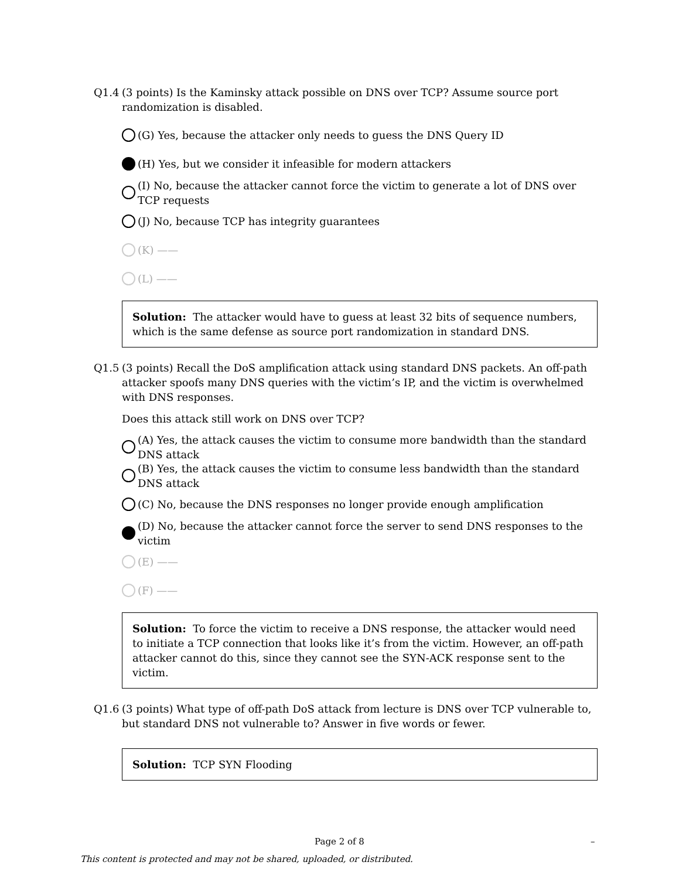Q1.4 (3 points) Is the Kaminsky attack possible on DNS over TCP? Assume source port randomization is disabled.
(G) Yes, because the attacker only needs to guess the DNS Query ID
(H) Yes, but we consider it infeasible for modern attackers
(I) No, because the attacker cannot force the victim to generate a lot of DNS over TCP requests
(J) No, because TCP has integrity guarantees
(K) ——
(L) ——
Solution: The attacker would have to guess at least 32 bits of sequence numbers, which is the same defense as source port randomization in standard DNS.
Q1.5 (3 points) Recall the DoS amplification attack using standard DNS packets. An off-path attacker spoofs many DNS queries with the victim’s IP, and the victim is overwhelmed with DNS responses.
Does this attack still work on DNS over TCP?
(A) Yes, the attack causes the victim to consume more bandwidth than the standard DNS attack
(B) Yes, the attack causes the victim to consume less bandwidth than the standard DNS attack
(C) No, because the DNS responses no longer provide enough amplification
(D) No, because the attacker cannot force the server to send DNS responses to the victim
(E) ——
(F) ——
Solution: To force the victim to receive a DNS response, the attacker would need to initiate a TCP connection that looks like it’s from the victim. However, an off-path attacker cannot do this, since they cannot see the SYN-ACK response sent to the victim.
Q1.6 (3 points) What type of off-path DoS attack from lecture is DNS over TCP vulnerable to, but standard DNS not vulnerable to? Answer in five words or fewer.
Solution: TCP SYN Flooding
Page 2 of 8 –
This content is protected and may not be shared, uploaded, or distributed.